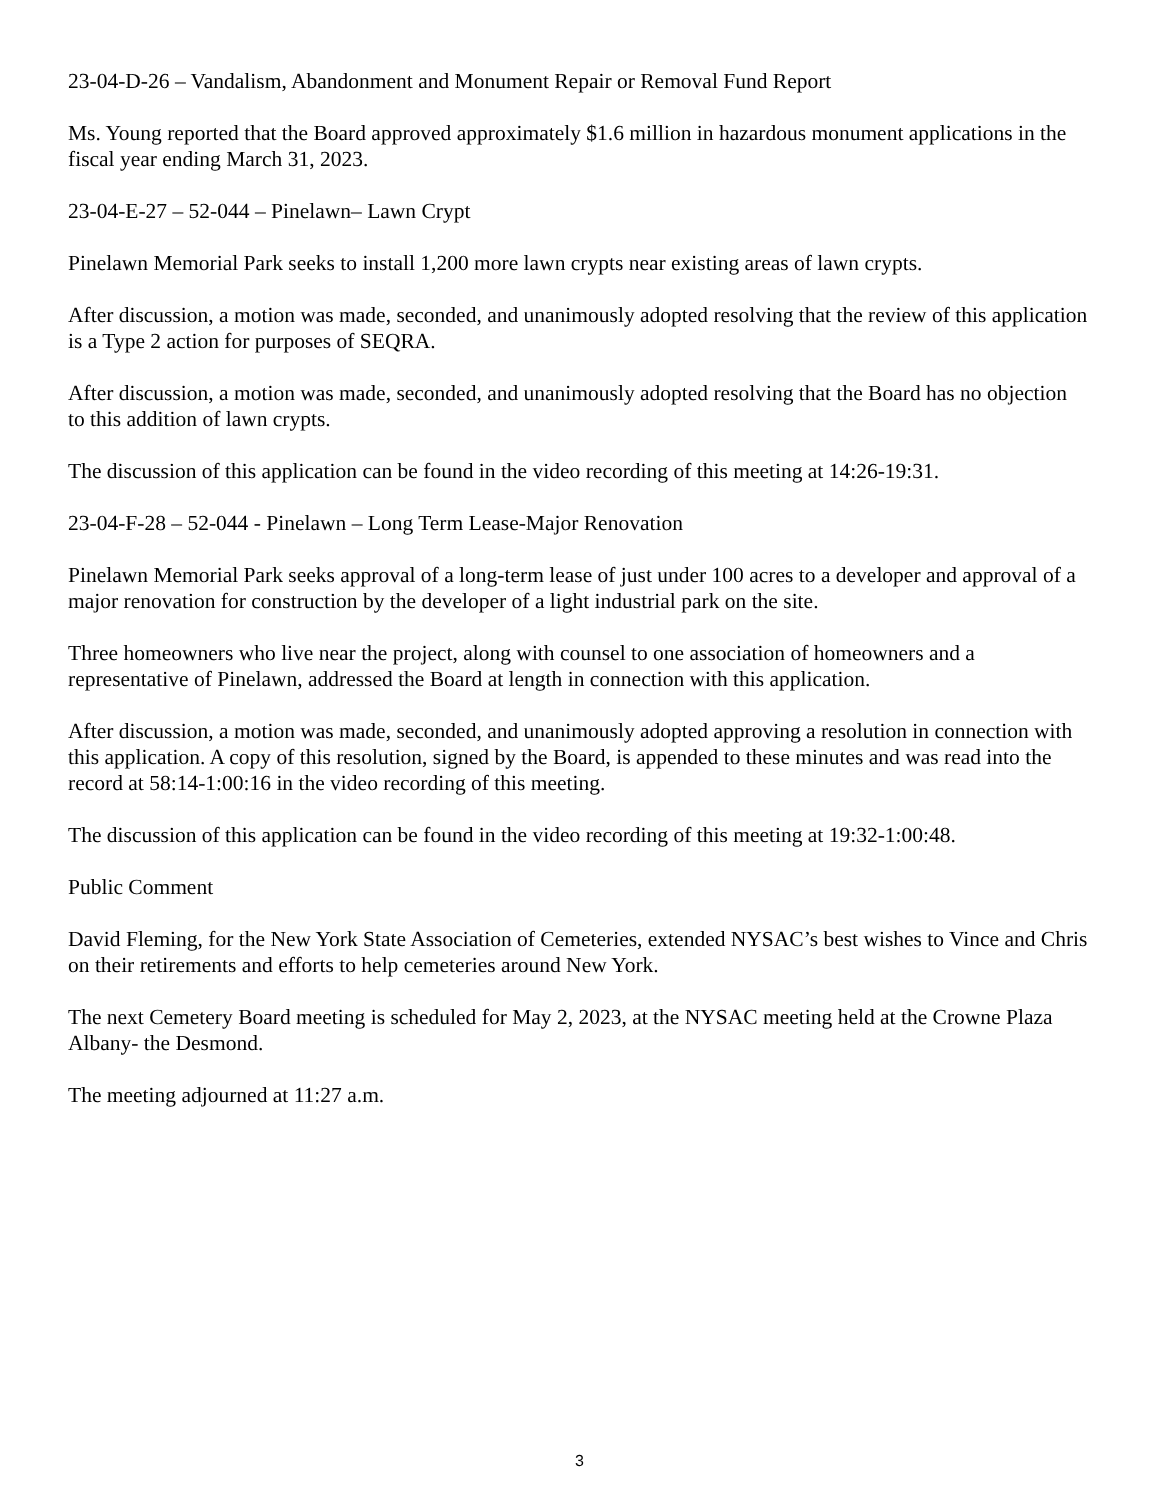23-04-D-26 – Vandalism, Abandonment and Monument Repair or Removal Fund Report
Ms. Young reported that the Board approved approximately $1.6 million in hazardous monument applications in the fiscal year ending March 31, 2023.
23-04-E-27 – 52-044 – Pinelawn– Lawn Crypt
Pinelawn Memorial Park seeks to install 1,200 more lawn crypts near existing areas of lawn crypts.
After discussion, a motion was made, seconded, and unanimously adopted resolving that the review of this application is a Type 2 action for purposes of SEQRA.
After discussion, a motion was made, seconded, and unanimously adopted resolving that the Board has no objection to this addition of lawn crypts.
The discussion of this application can be found in the video recording of this meeting at 14:26-19:31.
23-04-F-28 – 52-044 - Pinelawn – Long Term Lease-Major Renovation
Pinelawn Memorial Park seeks approval of a long-term lease of just under 100 acres to a developer and approval of a major renovation for construction by the developer of a light industrial park on the site.
Three homeowners who live near the project, along with counsel to one association of homeowners and a representative of Pinelawn, addressed the Board at length in connection with this application.
After discussion, a motion was made, seconded, and unanimously adopted approving a resolution in connection with this application. A copy of this resolution, signed by the Board, is appended to these minutes and was read into the record at 58:14-1:00:16 in the video recording of this meeting.
The discussion of this application can be found in the video recording of this meeting at 19:32-1:00:48.
Public Comment
David Fleming, for the New York State Association of Cemeteries, extended NYSAC’s best wishes to Vince and Chris on their retirements and efforts to help cemeteries around New York.
The next Cemetery Board meeting is scheduled for May 2, 2023, at the NYSAC meeting held at the Crowne Plaza Albany- the Desmond.
The meeting adjourned at 11:27 a.m.
3